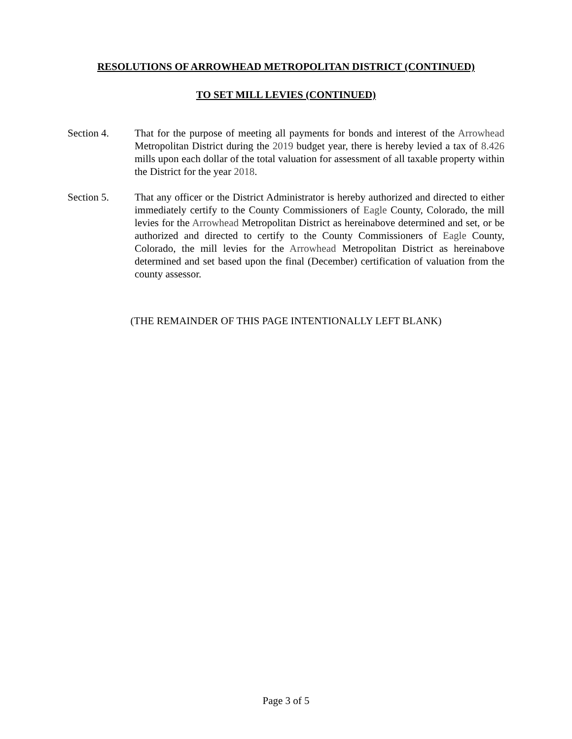RESOLUTIONS OF ARROWHEAD METROPOLITAN DISTRICT (CONTINUED)
TO SET MILL LEVIES (CONTINUED)
Section 4. That for the purpose of meeting all payments for bonds and interest of the Arrowhead Metropolitan District during the 2019 budget year, there is hereby levied a tax of 8.426 mills upon each dollar of the total valuation for assessment of all taxable property within the District for the year 2018.
Section 5. That any officer or the District Administrator is hereby authorized and directed to either immediately certify to the County Commissioners of Eagle County, Colorado, the mill levies for the Arrowhead Metropolitan District as hereinabove determined and set, or be authorized and directed to certify to the County Commissioners of Eagle County, Colorado, the mill levies for the Arrowhead Metropolitan District as hereinabove determined and set based upon the final (December) certification of valuation from the county assessor.
(THE REMAINDER OF THIS PAGE INTENTIONALLY LEFT BLANK)
Page 3 of 5